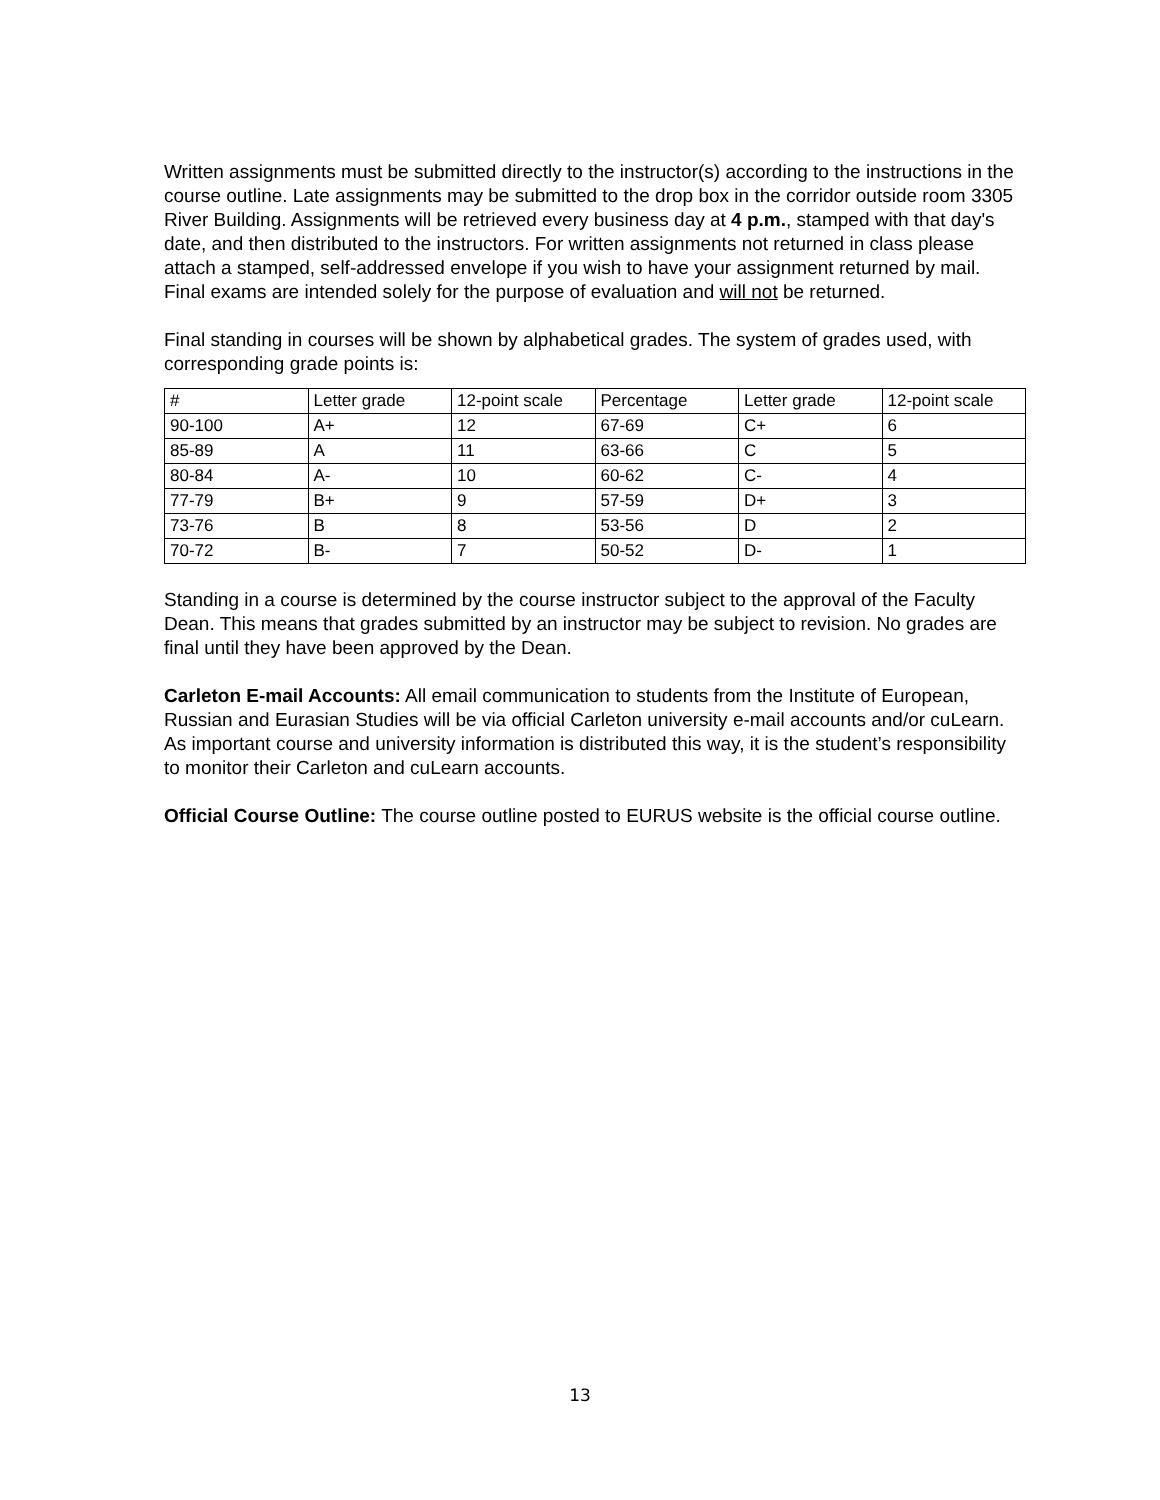Written assignments must be submitted directly to the instructor(s) according to the instructions in the course outline. Late assignments may be submitted to the drop box in the corridor outside room 3305 River Building. Assignments will be retrieved every business day at 4 p.m., stamped with that day's date, and then distributed to the instructors. For written assignments not returned in class please attach a stamped, self-addressed envelope if you wish to have your assignment returned by mail. Final exams are intended solely for the purpose of evaluation and will not be returned.
Final standing in courses will be shown by alphabetical grades. The system of grades used, with corresponding grade points is:
| # | Letter grade | 12-point scale | Percentage | Letter grade | 12-point scale |
| 90-100 | A+ | 12 | 67-69 | C+ | 6 |
| 85-89 | A | 11 | 63-66 | C | 5 |
| 80-84 | A- | 10 | 60-62 | C- | 4 |
| 77-79 | B+ | 9 | 57-59 | D+ | 3 |
| 73-76 | B | 8 | 53-56 | D | 2 |
| 70-72 | B- | 7 | 50-52 | D- | 1 |
Standing in a course is determined by the course instructor subject to the approval of the Faculty Dean. This means that grades submitted by an instructor may be subject to revision. No grades are final until they have been approved by the Dean.
Carleton E-mail Accounts: All email communication to students from the Institute of European, Russian and Eurasian Studies will be via official Carleton university e-mail accounts and/or cuLearn. As important course and university information is distributed this way, it is the student’s responsibility to monitor their Carleton and cuLearn accounts.
Official Course Outline: The course outline posted to EURUS website is the official course outline.
13